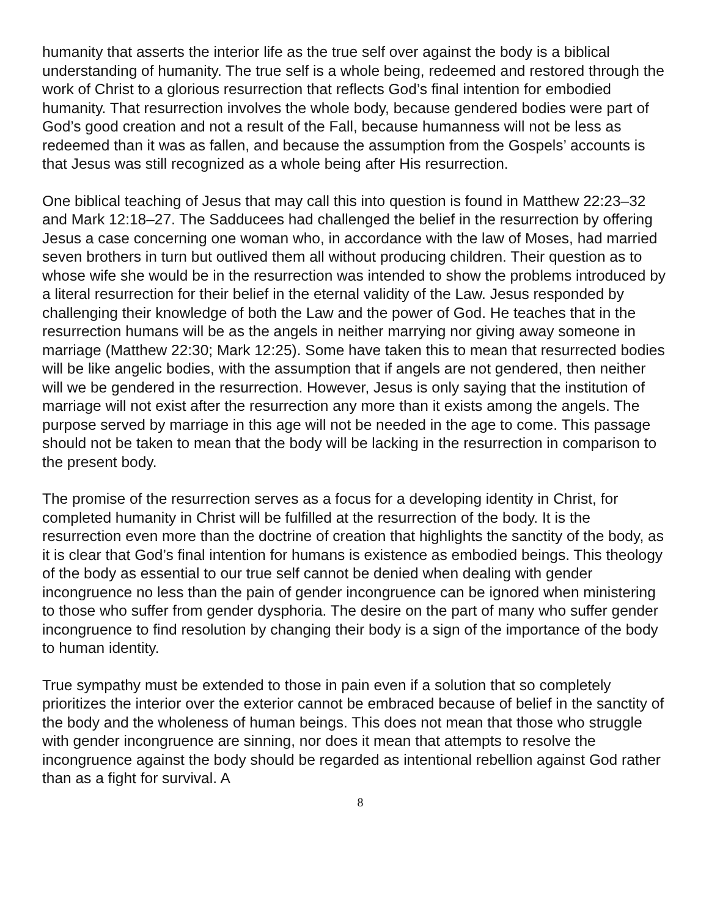humanity that asserts the interior life as the true self over against the body is a biblical understanding of humanity. The true self is a whole being, redeemed and restored through the work of Christ to a glorious resurrection that reflects God’s final intention for embodied humanity. That resurrection involves the whole body, because gendered bodies were part of God’s good creation and not a result of the Fall, because humanness will not be less as redeemed than it was as fallen, and because the assumption from the Gospels’ accounts is that Jesus was still recognized as a whole being after His resurrection.
One biblical teaching of Jesus that may call this into question is found in Matthew 22:23–32 and Mark 12:18–27. The Sadducees had challenged the belief in the resurrection by offering Jesus a case concerning one woman who, in accordance with the law of Moses, had married seven brothers in turn but outlived them all without producing children. Their question as to whose wife she would be in the resurrection was intended to show the problems introduced by a literal resurrection for their belief in the eternal validity of the Law. Jesus responded by challenging their knowledge of both the Law and the power of God. He teaches that in the resurrection humans will be as the angels in neither marrying nor giving away someone in marriage (Matthew 22:30; Mark 12:25). Some have taken this to mean that resurrected bodies will be like angelic bodies, with the assumption that if angels are not gendered, then neither will we be gendered in the resurrection. However, Jesus is only saying that the institution of marriage will not exist after the resurrection any more than it exists among the angels. The purpose served by marriage in this age will not be needed in the age to come. This passage should not be taken to mean that the body will be lacking in the resurrection in comparison to the present body.
The promise of the resurrection serves as a focus for a developing identity in Christ, for completed humanity in Christ will be fulfilled at the resurrection of the body. It is the resurrection even more than the doctrine of creation that highlights the sanctity of the body, as it is clear that God’s final intention for humans is existence as embodied beings. This theology of the body as essential to our true self cannot be denied when dealing with gender incongruence no less than the pain of gender incongruence can be ignored when ministering to those who suffer from gender dysphoria. The desire on the part of many who suffer gender incongruence to find resolution by changing their body is a sign of the importance of the body to human identity.
True sympathy must be extended to those in pain even if a solution that so completely prioritizes the interior over the exterior cannot be embraced because of belief in the sanctity of the body and the wholeness of human beings. This does not mean that those who struggle with gender incongruence are sinning, nor does it mean that attempts to resolve the incongruence against the body should be regarded as intentional rebellion against God rather than as a fight for survival. A
8